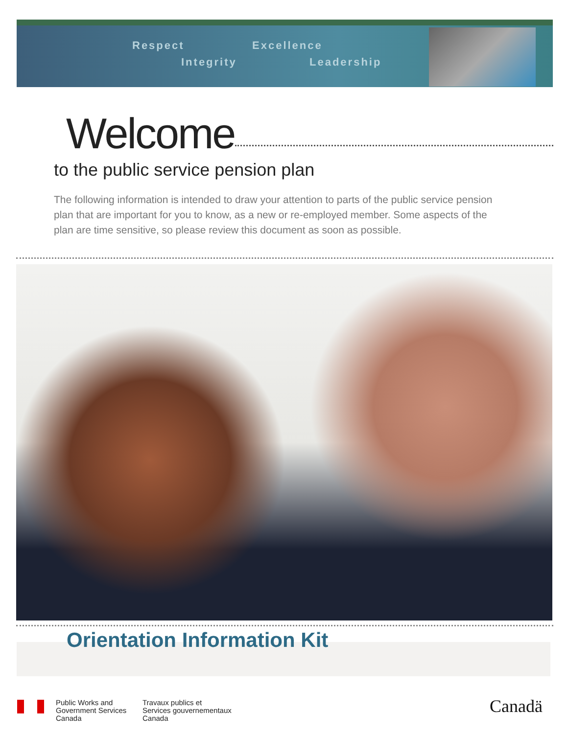Respect Excellence
Integrity Leadership
Welcome
to the public service pension plan
The following information is intended to draw your attention to parts of the public service pension plan that are important for you to know, as a new or re-employed member. Some aspects of the plan are time sensitive, so please review this document as soon as possible.
Orientation Information Kit
Public Works and
Government Services
Canada
Travaux publics et
Services gouvernementaux
Canada
Canadä